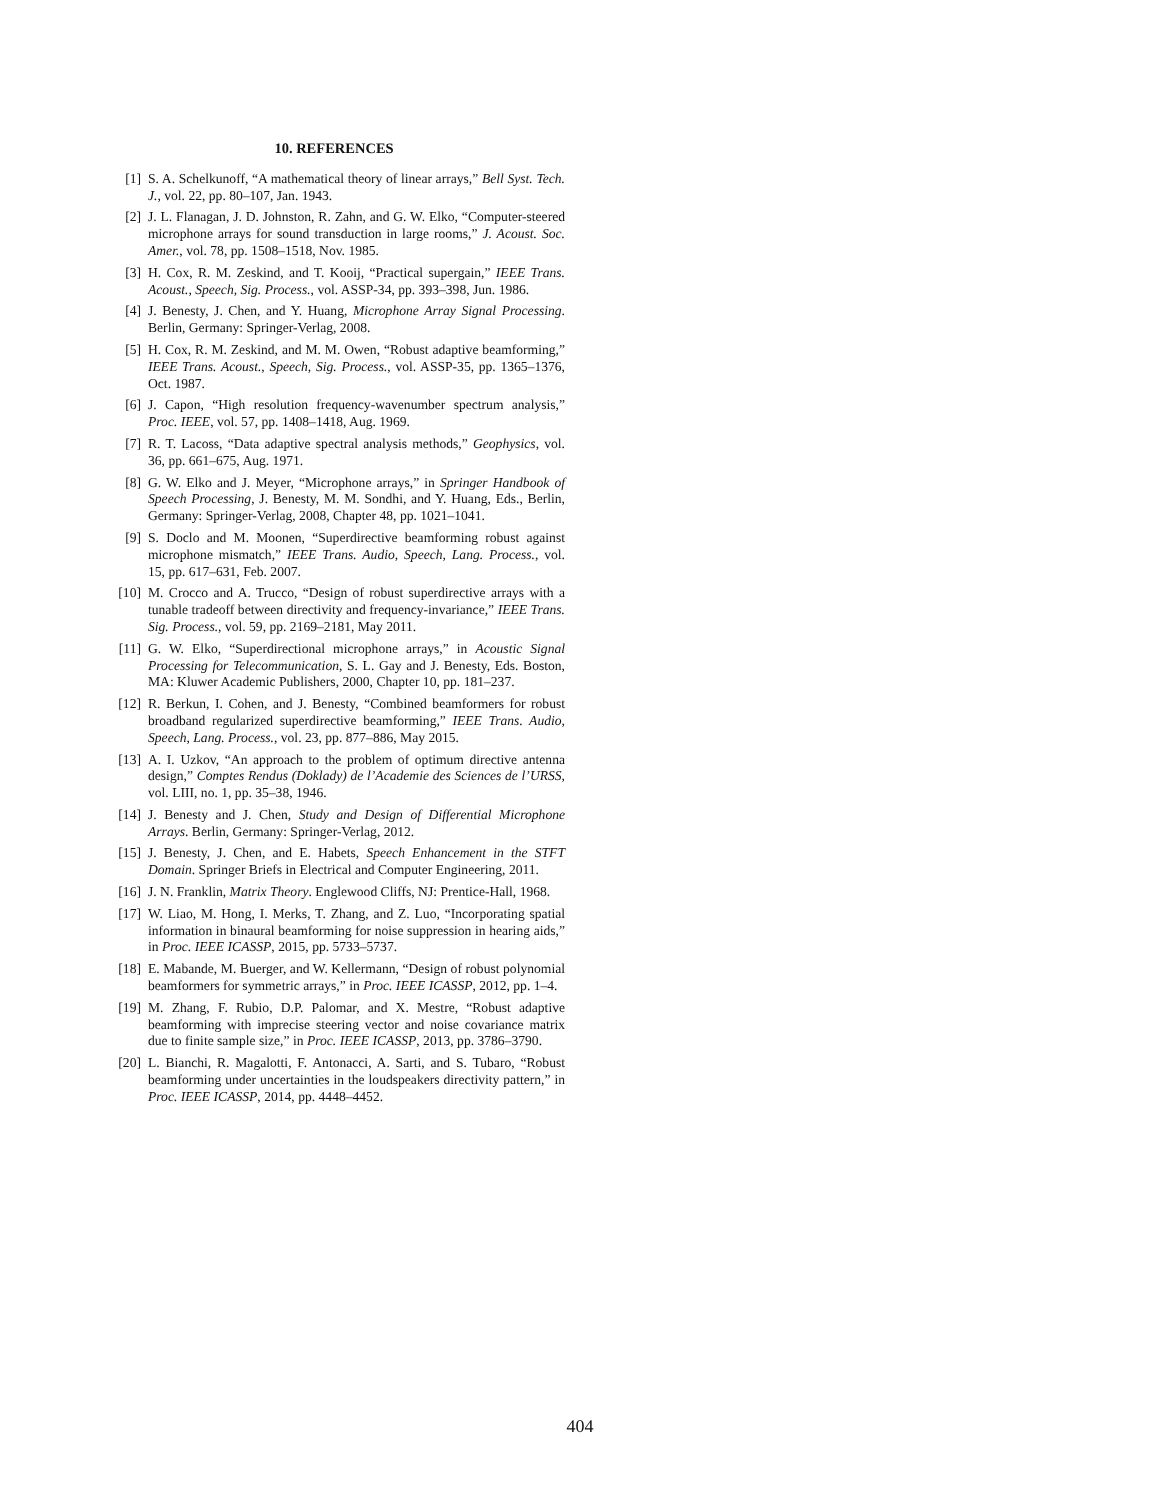10. REFERENCES
[1] S. A. Schelkunoff, “A mathematical theory of linear arrays,” Bell Syst. Tech. J., vol. 22, pp. 80–107, Jan. 1943.
[2] J. L. Flanagan, J. D. Johnston, R. Zahn, and G. W. Elko, “Computer-steered microphone arrays for sound transduction in large rooms,” J. Acoust. Soc. Amer., vol. 78, pp. 1508–1518, Nov. 1985.
[3] H. Cox, R. M. Zeskind, and T. Kooij, “Practical supergain,” IEEE Trans. Acoust., Speech, Sig. Process., vol. ASSP-34, pp. 393–398, Jun. 1986.
[4] J. Benesty, J. Chen, and Y. Huang, Microphone Array Signal Processing. Berlin, Germany: Springer-Verlag, 2008.
[5] H. Cox, R. M. Zeskind, and M. M. Owen, “Robust adaptive beamforming,” IEEE Trans. Acoust., Speech, Sig. Process., vol. ASSP-35, pp. 1365–1376, Oct. 1987.
[6] J. Capon, “High resolution frequency-wavenumber spectrum analysis,” Proc. IEEE, vol. 57, pp. 1408–1418, Aug. 1969.
[7] R. T. Lacoss, “Data adaptive spectral analysis methods,” Geophysics, vol. 36, pp. 661–675, Aug. 1971.
[8] G. W. Elko and J. Meyer, “Microphone arrays,” in Springer Handbook of Speech Processing, J. Benesty, M. M. Sondhi, and Y. Huang, Eds., Berlin, Germany: Springer-Verlag, 2008, Chapter 48, pp. 1021–1041.
[9] S. Doclo and M. Moonen, “Superdirective beamforming robust against microphone mismatch,” IEEE Trans. Audio, Speech, Lang. Process., vol. 15, pp. 617–631, Feb. 2007.
[10] M. Crocco and A. Trucco, “Design of robust superdirective arrays with a tunable tradeoff between directivity and frequency-invariance,” IEEE Trans. Sig. Process., vol. 59, pp. 2169–2181, May 2011.
[11] G. W. Elko, “Superdirectional microphone arrays,” in Acoustic Signal Processing for Telecommunication, S. L. Gay and J. Benesty, Eds. Boston, MA: Kluwer Academic Publishers, 2000, Chapter 10, pp. 181–237.
[12] R. Berkun, I. Cohen, and J. Benesty, “Combined beamformers for robust broadband regularized superdirective beamforming,” IEEE Trans. Audio, Speech, Lang. Process., vol. 23, pp. 877–886, May 2015.
[13] A. I. Uzkov, “An approach to the problem of optimum directive antenna design,” Comptes Rendus (Doklady) de l’Academie des Sciences de l’URSS, vol. LIII, no. 1, pp. 35–38, 1946.
[14] J. Benesty and J. Chen, Study and Design of Differential Microphone Arrays. Berlin, Germany: Springer-Verlag, 2012.
[15] J. Benesty, J. Chen, and E. Habets, Speech Enhancement in the STFT Domain. Springer Briefs in Electrical and Computer Engineering, 2011.
[16] J. N. Franklin, Matrix Theory. Englewood Cliffs, NJ: Prentice-Hall, 1968.
[17] W. Liao, M. Hong, I. Merks, T. Zhang, and Z. Luo, “Incorporating spatial information in binaural beamforming for noise suppression in hearing aids,” in Proc. IEEE ICASSP, 2015, pp. 5733–5737.
[18] E. Mabande, M. Buerger, and W. Kellermann, “Design of robust polynomial beamformers for symmetric arrays,” in Proc. IEEE ICASSP, 2012, pp. 1–4.
[19] M. Zhang, F. Rubio, D.P. Palomar, and X. Mestre, “Robust adaptive beamforming with imprecise steering vector and noise covariance matrix due to finite sample size,” in Proc. IEEE ICASSP, 2013, pp. 3786–3790.
[20] L. Bianchi, R. Magalotti, F. Antonacci, A. Sarti, and S. Tubaro, “Robust beamforming under uncertainties in the loudspeakers directivity pattern,” in Proc. IEEE ICASSP, 2014, pp. 4448–4452.
404